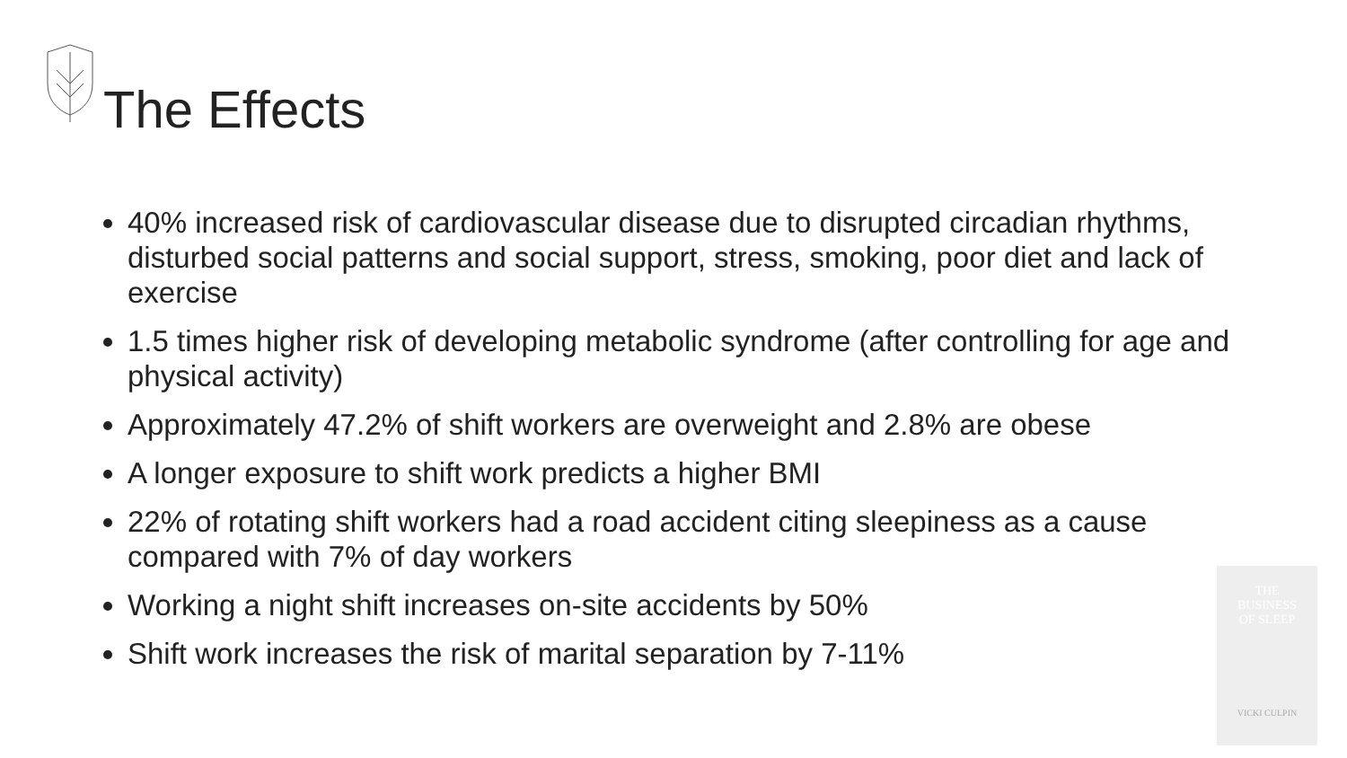The Effects
40% increased risk of cardiovascular disease due to disrupted circadian rhythms, disturbed social patterns and social support, stress, smoking, poor diet and lack of exercise
1.5 times higher risk of developing metabolic syndrome (after controlling for age and physical activity)
Approximately 47.2% of shift workers are overweight and 2.8% are obese
A longer exposure to shift work predicts a higher BMI
22% of rotating shift workers had a road accident citing sleepiness as a cause compared with 7% of day workers
Working a night shift increases on-site accidents by 50%
Shift work increases the risk of marital separation by 7-11%
THE
BUSINESS
OF SLEEP
VICKI CULPIN